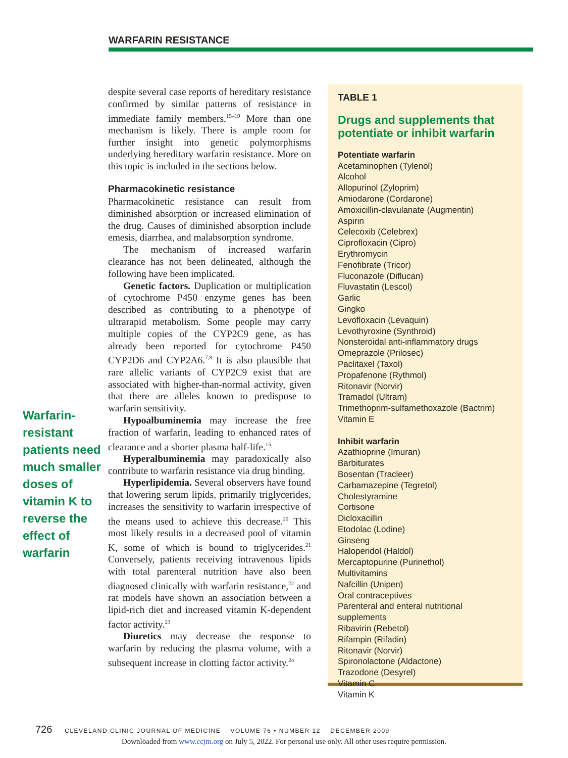WARFARIN RESISTANCE
Warfarin-resistant patients need much smaller doses of vitamin K to reverse the effect of warfarin
despite several case reports of hereditary resistance confirmed by similar patterns of resistance in immediate family members.<sup>15–19</sup> More than one mechanism is likely. There is ample room for further insight into genetic polymorphisms underlying hereditary warfarin resistance. More on this topic is included in the sections below.
Pharmacokinetic resistance
Pharmacokinetic resistance can result from diminished absorption or increased elimination of the drug. Causes of diminished absorption include emesis, diarrhea, and malabsorption syndrome.
The mechanism of increased warfarin clearance has not been delineated, although the following have been implicated.
Genetic factors. Duplication or multiplication of cytochrome P450 enzyme genes has been described as contributing to a phenotype of ultrarapid metabolism. Some people may carry multiple copies of the CYP2C9 gene, as has already been reported for cytochrome P450 CYP2D6 and CYP2A6.<sup>7,8</sup> It is also plausible that rare allelic variants of CYP2C9 exist that are associated with higher-than-normal activity, given that there are alleles known to predispose to warfarin sensitivity.
Hypoalbuminemia may increase the free fraction of warfarin, leading to enhanced rates of clearance and a shorter plasma half-life.<sup>15</sup>
Hyperalbuminemia may paradoxically also contribute to warfarin resistance via drug binding.
Hyperlipidemia. Several observers have found that lowering serum lipids, primarily triglycerides, increases the sensitivity to warfarin irrespective of the means used to achieve this decrease.<sup>20</sup> This most likely results in a decreased pool of vitamin K, some of which is bound to triglycerides.<sup>21</sup> Conversely, patients receiving intravenous lipids with total parenteral nutrition have also been diagnosed clinically with warfarin resistance,<sup>22</sup> and rat models have shown an association between a lipid-rich diet and increased vitamin K-dependent factor activity.<sup>23</sup>
Diuretics may decrease the response to warfarin by reducing the plasma volume, with a subsequent increase in clotting factor activity.<sup>24</sup>
TABLE 1
Drugs and supplements that potentiate or inhibit warfarin
Potentiate warfarin
Acetaminophen (Tylenol)
Alcohol
Allopurinol (Zyloprim)
Amiodarone (Cordarone)
Amoxicillin-clavulanate (Augmentin)
Aspirin
Celecoxib (Celebrex)
Ciprofloxacin (Cipro)
Erythromycin
Fenofibrate (Tricor)
Fluconazole (Diflucan)
Fluvastatin (Lescol)
Garlic
Gingko
Levofloxacin (Levaquin)
Levothyroxine (Synthroid)
Nonsteroidal anti-inflammatory drugs
Omeprazole (Prilosec)
Paclitaxel (Taxol)
Propafenone (Rythmol)
Ritonavir (Norvir)
Tramadol (Ultram)
Trimethoprim-sulfamethoxazole (Bactrim)
Vitamin E
Inhibit warfarin
Azathioprine (Imuran)
Barbiturates
Bosentan (Tracleer)
Carbamazepine (Tegretol)
Cholestyramine
Cortisone
Dicloxacillin
Etodolac (Lodine)
Ginseng
Haloperidol (Haldol)
Mercaptopurine (Purinethol)
Multivitamins
Nafcillin (Unipen)
Oral contraceptives
Parenteral and enteral nutritional supplements
Ribavirin (Rebetol)
Rifampin (Rifadin)
Ritonavir (Norvir)
Spironolactone (Aldactone)
Trazodone (Desyrel)
Vitamin C
Vitamin K
726 CLEVELAND CLINIC JOURNAL OF MEDICINE VOLUME 76 • NUMBER 12 DECEMBER 2009
Downloaded from www.ccjm.org on July 5, 2022. For personal use only. All other uses require permission.